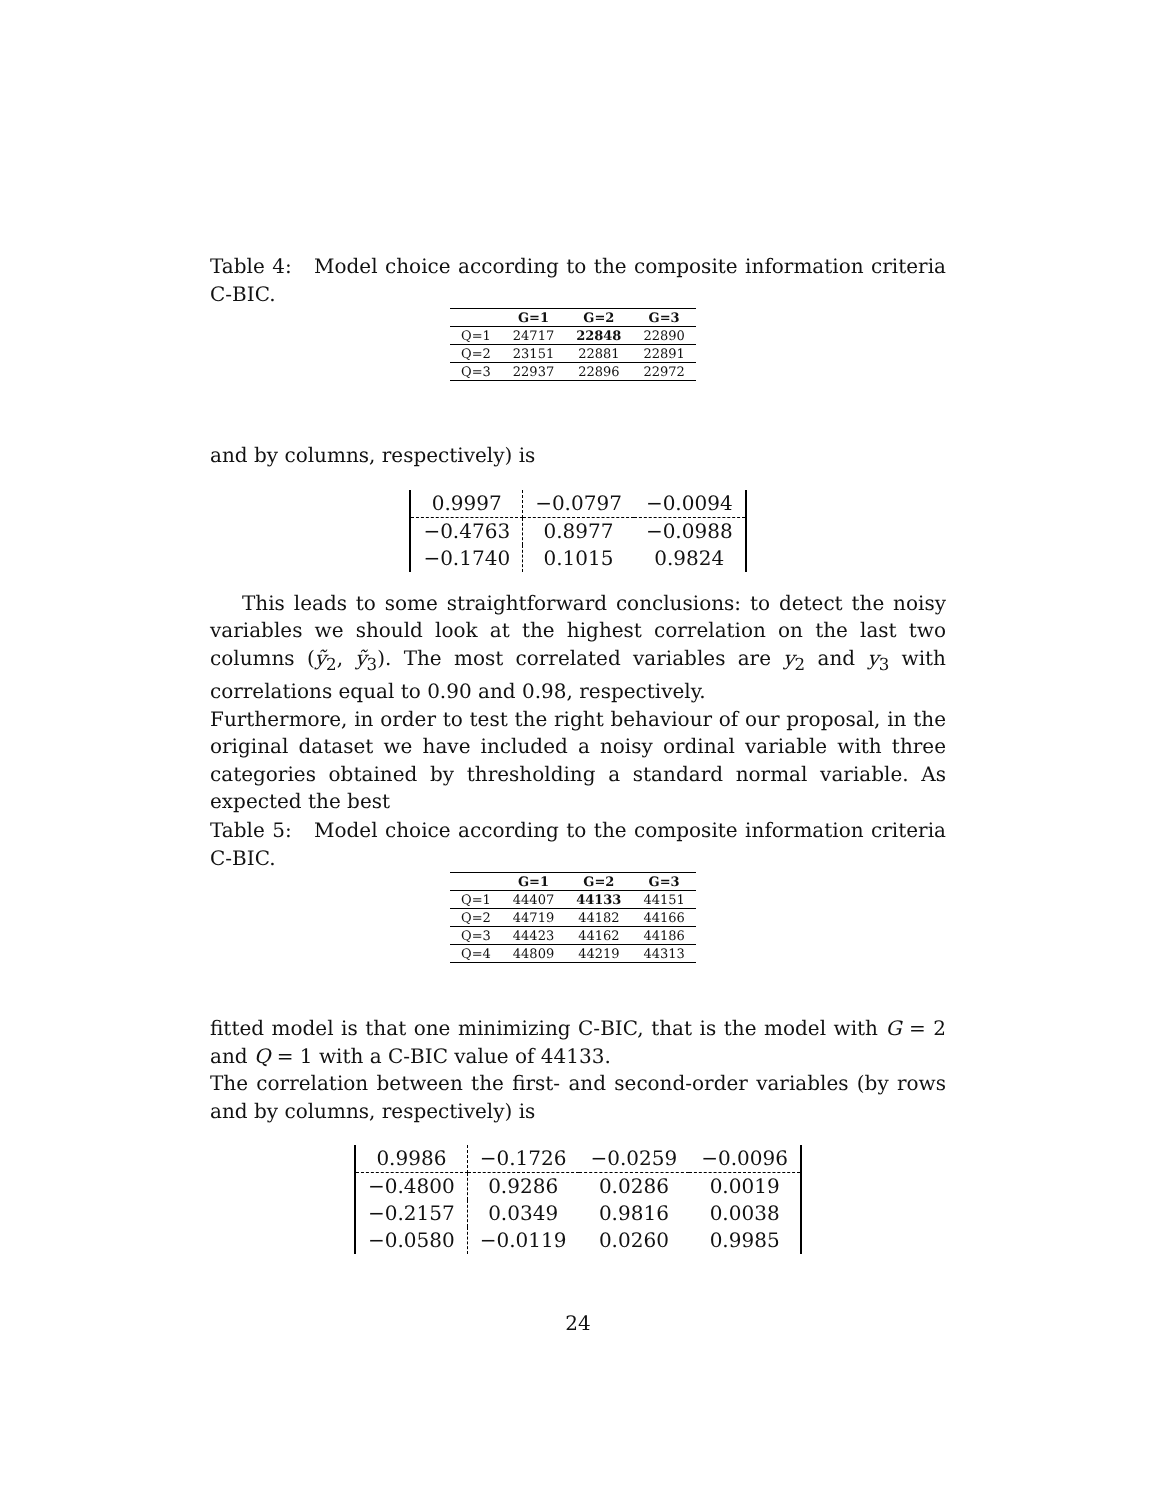Table 4: Model choice according to the composite information criteria C-BIC.
| | G=1 | G=2 | G=3 |
| --- | --- | --- | --- |
| Q=1 | 24717 | 22848 | 22890 |
| Q=2 | 23151 | 22881 | 22891 |
| Q=3 | 22937 | 22896 | 22972 |
and by columns, respectively) is
| 0.9997 | −0.0797 | −0.0094 |
| −0.4763 | 0.8977 | −0.0988 |
| −0.1740 | 0.1015 | 0.9824 |
This leads to some straightforward conclusions: to detect the noisy variables we should look at the highest correlation on the last two columns (ỹ<sub>2</sub>, ỹ<sub>3</sub>). The most correlated variables are y<sub>2</sub> and y<sub>3</sub> with correlations equal to 0.90 and 0.98, respectively.
Furthermore, in order to test the right behaviour of our proposal, in the original dataset we have included a noisy ordinal variable with three categories obtained by thresholding a standard normal variable. As expected the best
Table 5: Model choice according to the composite information criteria C-BIC.
| | G=1 | G=2 | G=3 |
| --- | --- | --- | --- |
| Q=1 | 44407 | 44133 | 44151 |
| Q=2 | 44719 | 44182 | 44166 |
| Q=3 | 44423 | 44162 | 44186 |
| Q=4 | 44809 | 44219 | 44313 |
fitted model is that one minimizing C-BIC, that is the model with G = 2 and Q = 1 with a C-BIC value of 44133.
The correlation between the first- and second-order variables (by rows and by columns, respectively) is
| 0.9986 | −0.1726 | −0.0259 | −0.0096 |
| −0.4800 | 0.9286 | 0.0286 | 0.0019 |
| −0.2157 | 0.0349 | 0.9816 | 0.0038 |
| −0.0580 | −0.0119 | 0.0260 | 0.9985 |
24